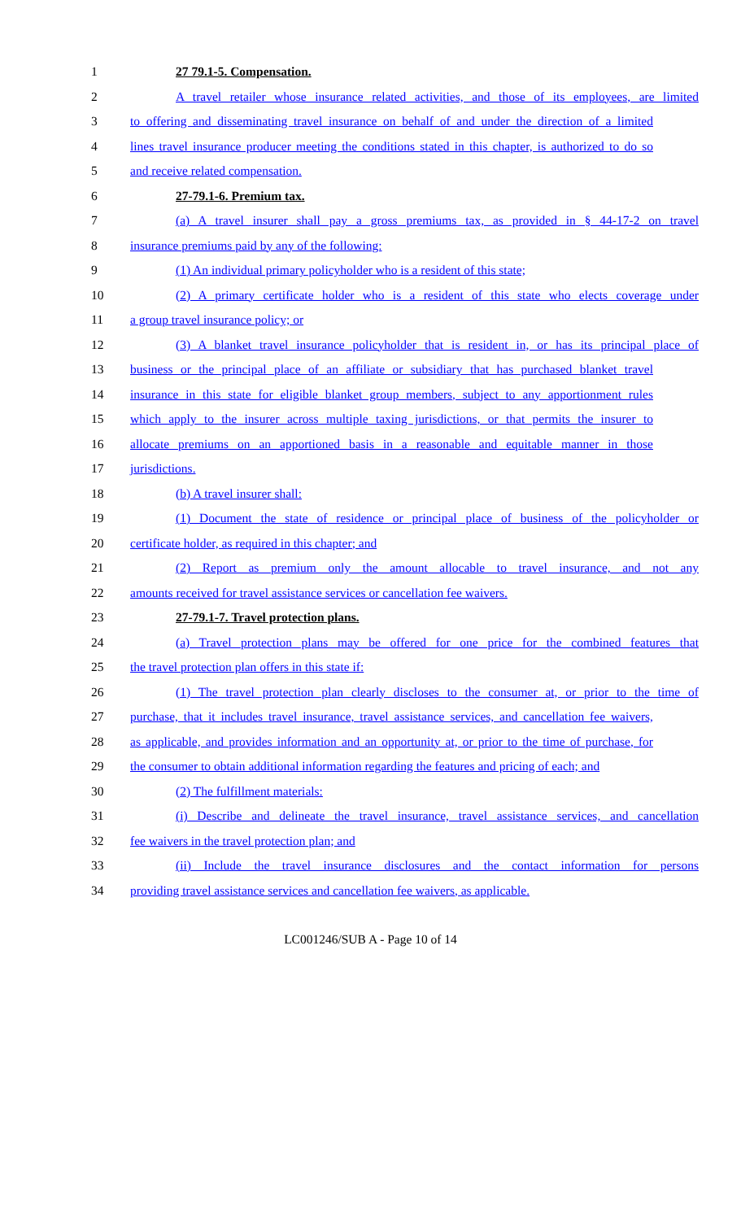1 27 79.1-5. Compensation.
2 A travel retailer whose insurance related activities, and those of its employees, are limited
3 to offering and disseminating travel insurance on behalf of and under the direction of a limited
4 lines travel insurance producer meeting the conditions stated in this chapter, is authorized to do so
5 and receive related compensation.
6 27-79.1-6. Premium tax.
7 (a) A travel insurer shall pay a gross premiums tax, as provided in § 44-17-2 on travel
8 insurance premiums paid by any of the following:
9 (1) An individual primary policyholder who is a resident of this state;
10 (2) A primary certificate holder who is a resident of this state who elects coverage under
11 a group travel insurance policy; or
12 (3) A blanket travel insurance policyholder that is resident in, or has its principal place of
13 business or the principal place of an affiliate or subsidiary that has purchased blanket travel
14 insurance in this state for eligible blanket group members, subject to any apportionment rules
15 which apply to the insurer across multiple taxing jurisdictions, or that permits the insurer to
16 allocate premiums on an apportioned basis in a reasonable and equitable manner in those
17 jurisdictions.
18 (b) A travel insurer shall:
19 (1) Document the state of residence or principal place of business of the policyholder or
20 certificate holder, as required in this chapter; and
21 (2) Report as premium only the amount allocable to travel insurance, and not any
22 amounts received for travel assistance services or cancellation fee waivers.
23 27-79.1-7. Travel protection plans.
24 (a) Travel protection plans may be offered for one price for the combined features that
25 the travel protection plan offers in this state if:
26 (1) The travel protection plan clearly discloses to the consumer at, or prior to the time of
27 purchase, that it includes travel insurance, travel assistance services, and cancellation fee waivers,
28 as applicable, and provides information and an opportunity at, or prior to the time of purchase, for
29 the consumer to obtain additional information regarding the features and pricing of each; and
30 (2) The fulfillment materials:
31 (i) Describe and delineate the travel insurance, travel assistance services, and cancellation
32 fee waivers in the travel protection plan; and
33 (ii) Include the travel insurance disclosures and the contact information for persons
34 providing travel assistance services and cancellation fee waivers, as applicable.
LC001246/SUB A - Page 10 of 14